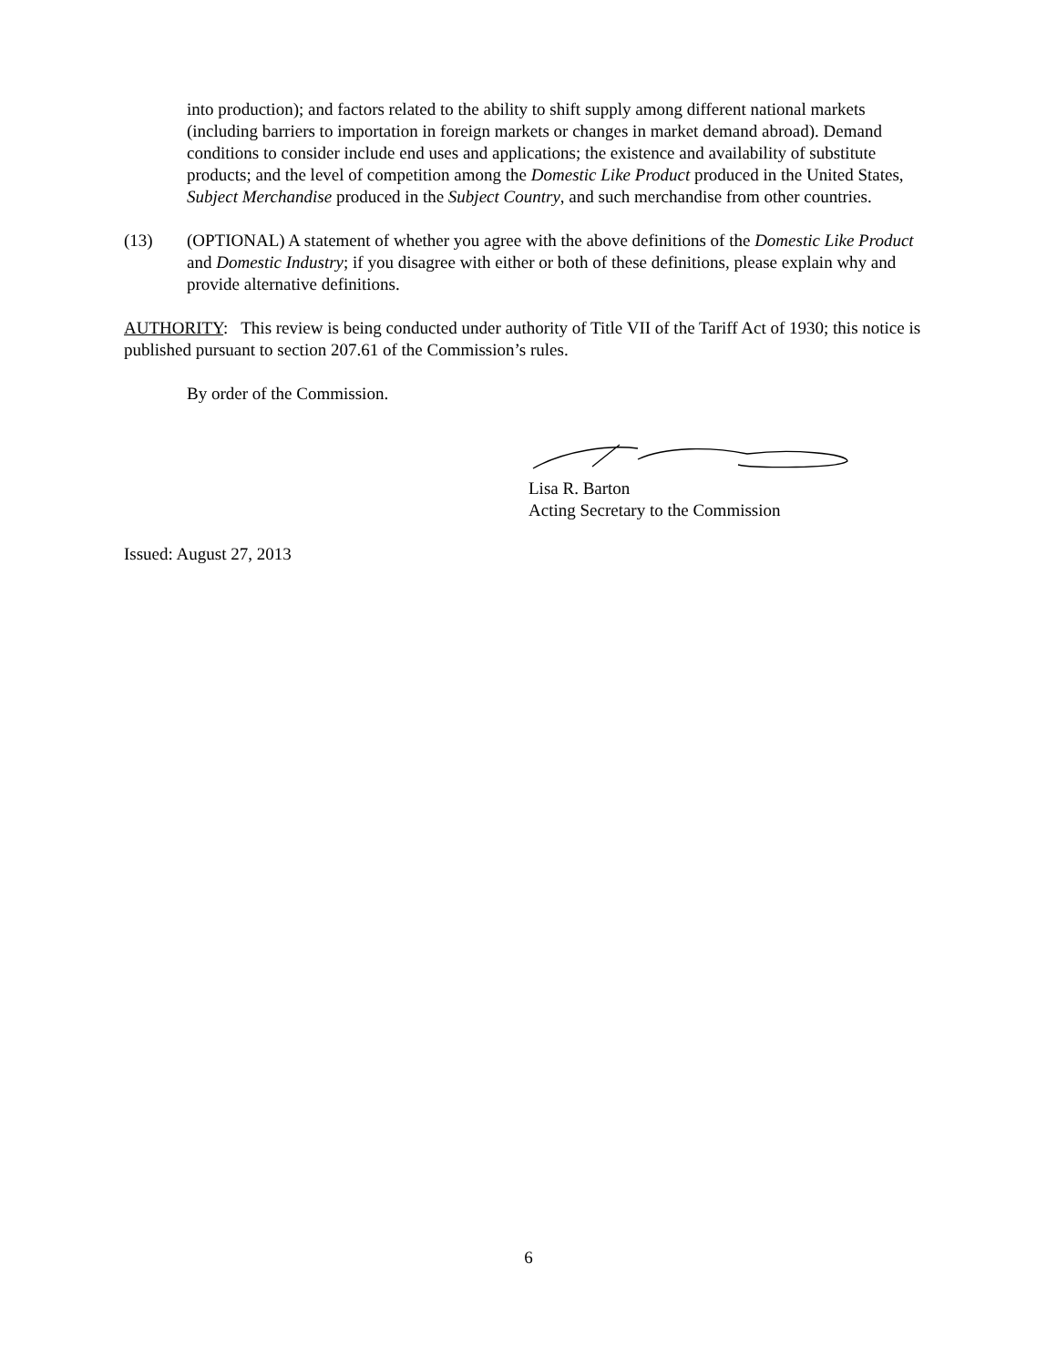into production); and factors related to the ability to shift supply among different national markets (including barriers to importation in foreign markets or changes in market demand abroad). Demand conditions to consider include end uses and applications; the existence and availability of substitute products; and the level of competition among the Domestic Like Product produced in the United States, Subject Merchandise produced in the Subject Country, and such merchandise from other countries.
(13) (OPTIONAL) A statement of whether you agree with the above definitions of the Domestic Like Product and Domestic Industry; if you disagree with either or both of these definitions, please explain why and provide alternative definitions.
AUTHORITY: This review is being conducted under authority of Title VII of the Tariff Act of 1930; this notice is published pursuant to section 207.61 of the Commission’s rules.
By order of the Commission.
Lisa R. Barton
Acting Secretary to the Commission
Issued: August 27, 2013
6